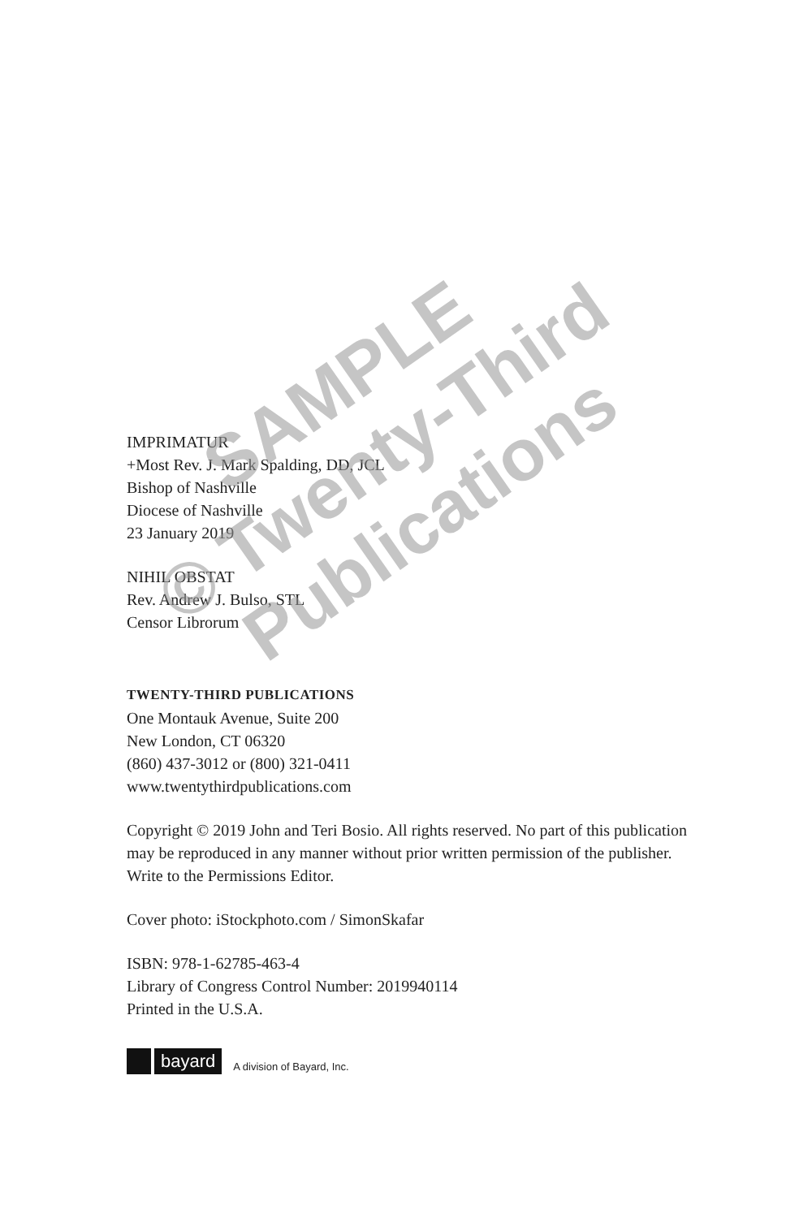IMPRIMATUR
+Most Rev. J. Mark Spalding, DD, JCL
Bishop of Nashville
Diocese of Nashville
23 January 2019
NIHIL OBSTAT
Rev. Andrew J. Bulso, STL
Censor Librorum
TWENTY-THIRD PUBLICATIONS
One Montauk Avenue, Suite 200
New London, CT 06320
(860) 437-3012 or (800) 321-0411
www.twentythirdpublications.com
Copyright © 2019 John and Teri Bosio. All rights reserved. No part of this publication may be reproduced in any manner without prior written permission of the publisher. Write to the Permissions Editor.
Cover photo: iStockphoto.com / SimonSkafar
ISBN: 978-1-62785-463-4
Library of Congress Control Number: 2019940114
Printed in the U.S.A.
bayard
A division of Bayard, Inc.
SAMPLE
© Twenty-Third
Publications